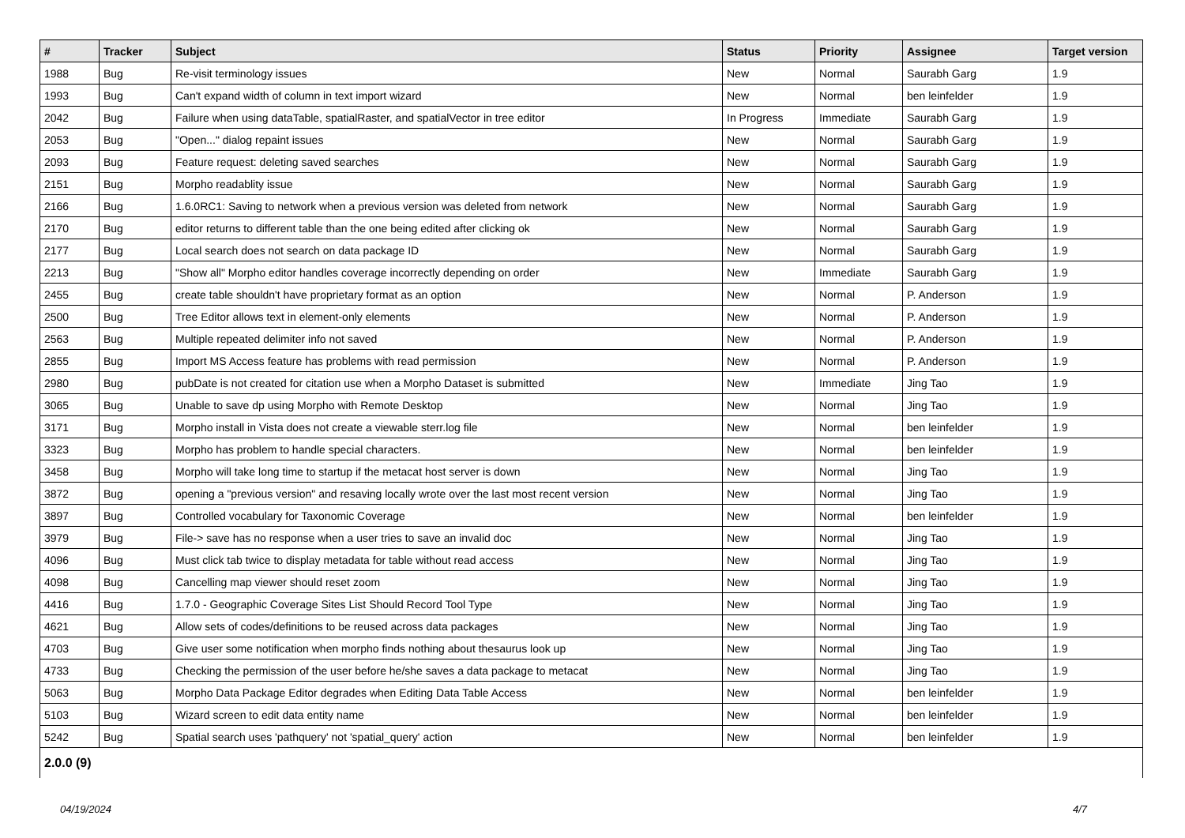| # | Tracker | Subject | Status | Priority | Assignee | Target version |
| --- | --- | --- | --- | --- | --- | --- |
| 1988 | Bug | Re-visit terminology issues | New | Normal | Saurabh Garg | 1.9 |
| 1993 | Bug | Can't expand width of column in text import wizard | New | Normal | ben leinfelder | 1.9 |
| 2042 | Bug | Failure when using dataTable, spatialRaster, and spatialVector in tree editor | In Progress | Immediate | Saurabh Garg | 1.9 |
| 2053 | Bug | "Open..." dialog repaint issues | New | Normal | Saurabh Garg | 1.9 |
| 2093 | Bug | Feature request: deleting saved searches | New | Normal | Saurabh Garg | 1.9 |
| 2151 | Bug | Morpho readablity issue | New | Normal | Saurabh Garg | 1.9 |
| 2166 | Bug | 1.6.0RC1: Saving to network when a previous version was deleted from network | New | Normal | Saurabh Garg | 1.9 |
| 2170 | Bug | editor returns to different table than the one being edited after clicking ok | New | Normal | Saurabh Garg | 1.9 |
| 2177 | Bug | Local search does not search on data package ID | New | Normal | Saurabh Garg | 1.9 |
| 2213 | Bug | "Show all" Morpho editor handles coverage incorrectly depending on order | New | Immediate | Saurabh Garg | 1.9 |
| 2455 | Bug | create table shouldn't have proprietary format as an option | New | Normal | P. Anderson | 1.9 |
| 2500 | Bug | Tree Editor allows text in element-only elements | New | Normal | P. Anderson | 1.9 |
| 2563 | Bug | Multiple repeated delimiter info not saved | New | Normal | P. Anderson | 1.9 |
| 2855 | Bug | Import MS Access feature has problems with read permission | New | Normal | P. Anderson | 1.9 |
| 2980 | Bug | pubDate is not created for citation use when a Morpho Dataset is submitted | New | Immediate | Jing Tao | 1.9 |
| 3065 | Bug | Unable to save dp using Morpho with Remote Desktop | New | Normal | Jing Tao | 1.9 |
| 3171 | Bug | Morpho install in Vista does not create a viewable sterr.log file | New | Normal | ben leinfelder | 1.9 |
| 3323 | Bug | Morpho has problem to handle special characters. | New | Normal | ben leinfelder | 1.9 |
| 3458 | Bug | Morpho will take long time to startup if the metacat host server is down | New | Normal | Jing Tao | 1.9 |
| 3872 | Bug | opening a "previous version" and resaving locally wrote over the last most recent version | New | Normal | Jing Tao | 1.9 |
| 3897 | Bug | Controlled vocabulary for Taxonomic Coverage | New | Normal | ben leinfelder | 1.9 |
| 3979 | Bug | File-> save has no response when a user tries to save an invalid doc | New | Normal | Jing Tao | 1.9 |
| 4096 | Bug | Must click tab twice to display metadata for table without read access | New | Normal | Jing Tao | 1.9 |
| 4098 | Bug | Cancelling map viewer should reset zoom | New | Normal | Jing Tao | 1.9 |
| 4416 | Bug | 1.7.0 - Geographic Coverage Sites List Should Record Tool Type | New | Normal | Jing Tao | 1.9 |
| 4621 | Bug | Allow sets of codes/definitions to be reused across data packages | New | Normal | Jing Tao | 1.9 |
| 4703 | Bug | Give user some notification when morpho finds nothing about thesaurus look up | New | Normal | Jing Tao | 1.9 |
| 4733 | Bug | Checking the permission of the user before he/she saves a data package to metacat | New | Normal | Jing Tao | 1.9 |
| 5063 | Bug | Morpho Data Package Editor degrades when Editing Data Table Access | New | Normal | ben leinfelder | 1.9 |
| 5103 | Bug | Wizard screen to edit data entity name | New | Normal | ben leinfelder | 1.9 |
| 5242 | Bug | Spatial search uses 'pathquery' not 'spatial_query' action | New | Normal | ben leinfelder | 1.9 |
| 2.0.0 (9) | | | | | | |
04/19/2024 4/7